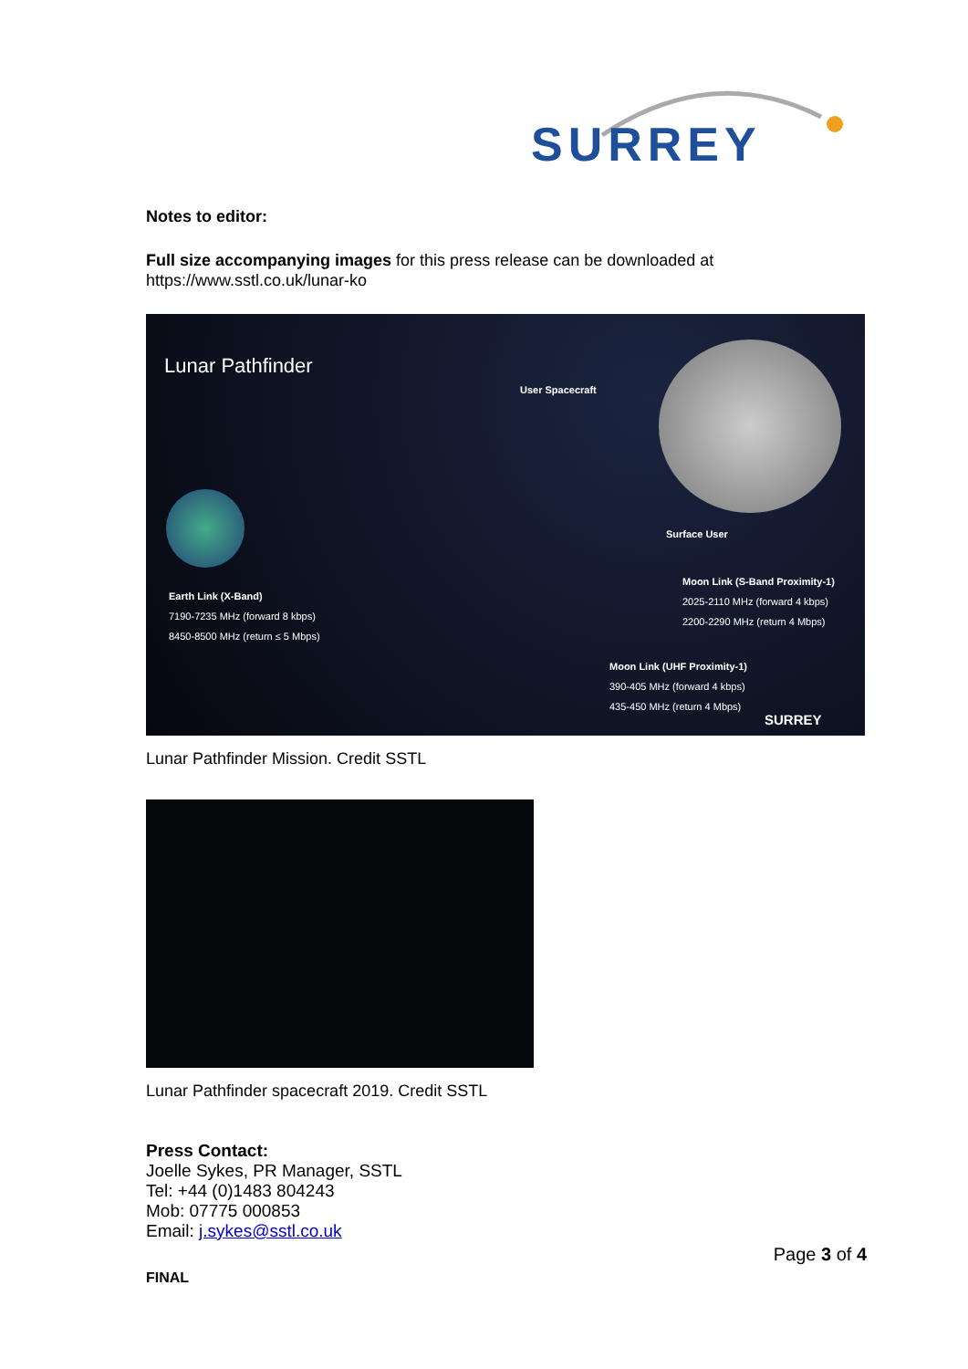SURREY
Notes to editor:
Full size accompanying images for this press release can be downloaded at https://www.sstl.co.uk/lunar-ko
Lunar Pathfinder
User Spacecraft
Surface User
Earth Link (X-Band)
7190-7235 MHz (forward 8 kbps)
8450-8500 MHz (return ≤ 5 Mbps)
Moon Link (S-Band Proximity-1)
2025-2110 MHz (forward 4 kbps)
2200-2290 MHz (return 4 Mbps)
Moon Link (UHF Proximity-1)
390-405 MHz (forward 4 kbps)
435-450 MHz (return 4 Mbps)
SURREY
Lunar Pathfinder Mission. Credit SSTL
Lunar Pathfinder spacecraft 2019. Credit SSTL
Press Contact:
Joelle Sykes, PR Manager, SSTL
Tel: +44 (0)1483 804243
Mob: 07775 000853
Email: j.sykes@sstl.co.uk
Page 3 of 4
FINAL